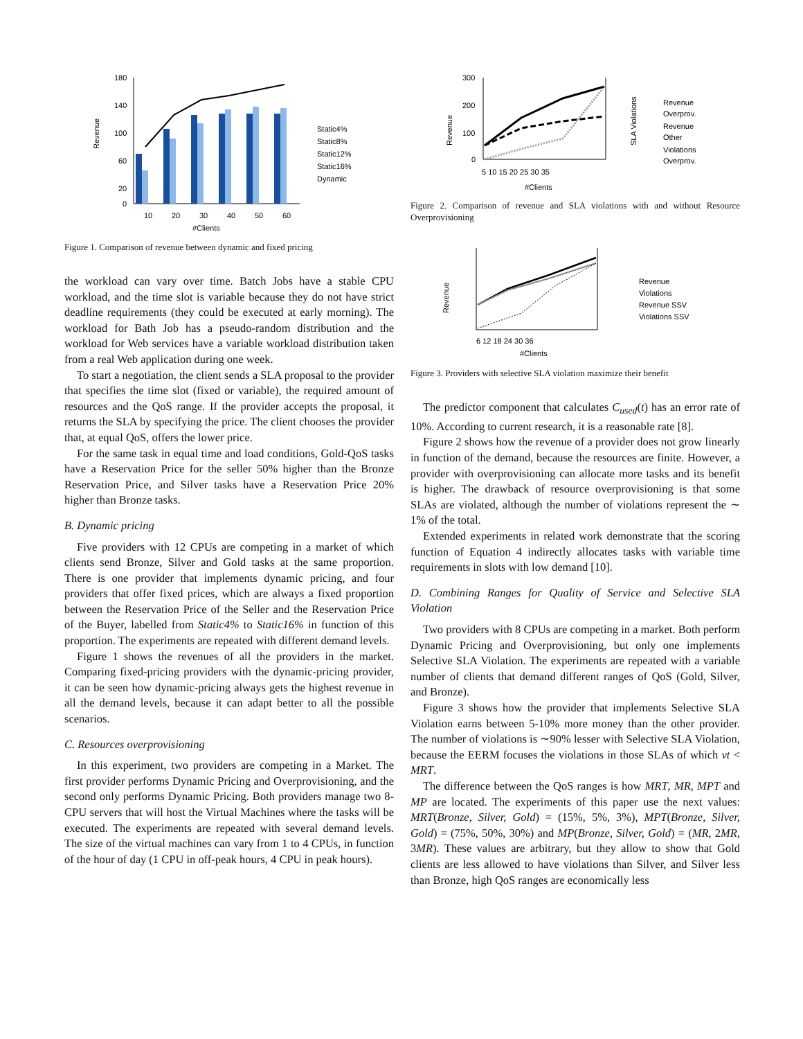Revenue
180
140
100
60
20
0
10
20
30
40
50
60
#Clients
Static4%
Static8%
Static12%
Static16%
Dynamic
Figure 1. Comparison of revenue between dynamic and fixed pricing
the workload can vary over time. Batch Jobs have a stable CPU workload, and the time slot is variable because they do not have strict deadline requirements (they could be executed at early morning). The workload for Bath Job has a pseudo-random distribution and the workload for Web services have a variable workload distribution taken from a real Web application during one week.
To start a negotiation, the client sends a SLA proposal to the provider that specifies the time slot (fixed or variable), the required amount of resources and the QoS range. If the provider accepts the proposal, it returns the SLA by specifying the price. The client chooses the provider that, at equal QoS, offers the lower price.
For the same task in equal time and load conditions, Gold-QoS tasks have a Reservation Price for the seller 50% higher than the Bronze Reservation Price, and Silver tasks have a Reservation Price 20% higher than Bronze tasks.
B. Dynamic pricing
Five providers with 12 CPUs are competing in a market of which clients send Bronze, Silver and Gold tasks at the same proportion. There is one provider that implements dynamic pricing, and four providers that offer fixed prices, which are always a fixed proportion between the Reservation Price of the Seller and the Reservation Price of the Buyer, labelled from Static4% to Static16% in function of this proportion. The experiments are repeated with different demand levels.
Figure 1 shows the revenues of all the providers in the market. Comparing fixed-pricing providers with the dynamic-pricing provider, it can be seen how dynamic-pricing always gets the highest revenue in all the demand levels, because it can adapt better to all the possible scenarios.
C. Resources overprovisioning
In this experiment, two providers are competing in a Market. The first provider performs Dynamic Pricing and Overprovisioning, and the second only performs Dynamic Pricing. Both providers manage two 8-CPU servers that will host the Virtual Machines where the tasks will be executed. The experiments are repeated with several demand levels. The size of the virtual machines can vary from 1 to 4 CPUs, in function of the hour of day (1 CPU in off-peak hours, 4 CPU in peak hours).
Revenue
300
200
100
0
5 10 15 20 25 30 35
#Clients
SLA Violations
Revenue
Overprov.
Revenue
Other
Violations
Overprov.
Figure 2. Comparison of revenue and SLA violations with and without Resource Overprovisioning
Revenue
6 12 18 24 30 36
#Clients
Revenue
Violations
Revenue SSV
Violations SSV
Figure 3. Providers with selective SLA violation maximize their benefit
The predictor component that calculates C<sub>used</sub>(t) has an error rate of 10%. According to current research, it is a reasonable rate [8].
Figure 2 shows how the revenue of a provider does not grow linearly in function of the demand, because the resources are finite. However, a provider with overprovisioning can allocate more tasks and its benefit is higher. The drawback of resource overprovisioning is that some SLAs are violated, although the number of violations represent the ∼ 1% of the total.
Extended experiments in related work demonstrate that the scoring function of Equation 4 indirectly allocates tasks with variable time requirements in slots with low demand [10].
D. Combining Ranges for Quality of Service and Selective SLA Violation
Two providers with 8 CPUs are competing in a market. Both perform Dynamic Pricing and Overprovisioning, but only one implements Selective SLA Violation. The experiments are repeated with a variable number of clients that demand different ranges of QoS (Gold, Silver, and Bronze).
Figure 3 shows how the provider that implements Selective SLA Violation earns between 5-10% more money than the other provider. The number of violations is ∼90% lesser with Selective SLA Violation, because the EERM focuses the violations in those SLAs of which vt < MRT.
The difference between the QoS ranges is how MRT, MR, MPT and MP are located. The experiments of this paper use the next values: MRT(Bronze, Silver, Gold) = (15%, 5%, 3%), MPT(Bronze, Silver, Gold) = (75%, 50%, 30%) and MP(Bronze, Silver, Gold) = (MR, 2MR, 3MR). These values are arbitrary, but they allow to show that Gold clients are less allowed to have violations than Silver, and Silver less than Bronze, high QoS ranges are economically less